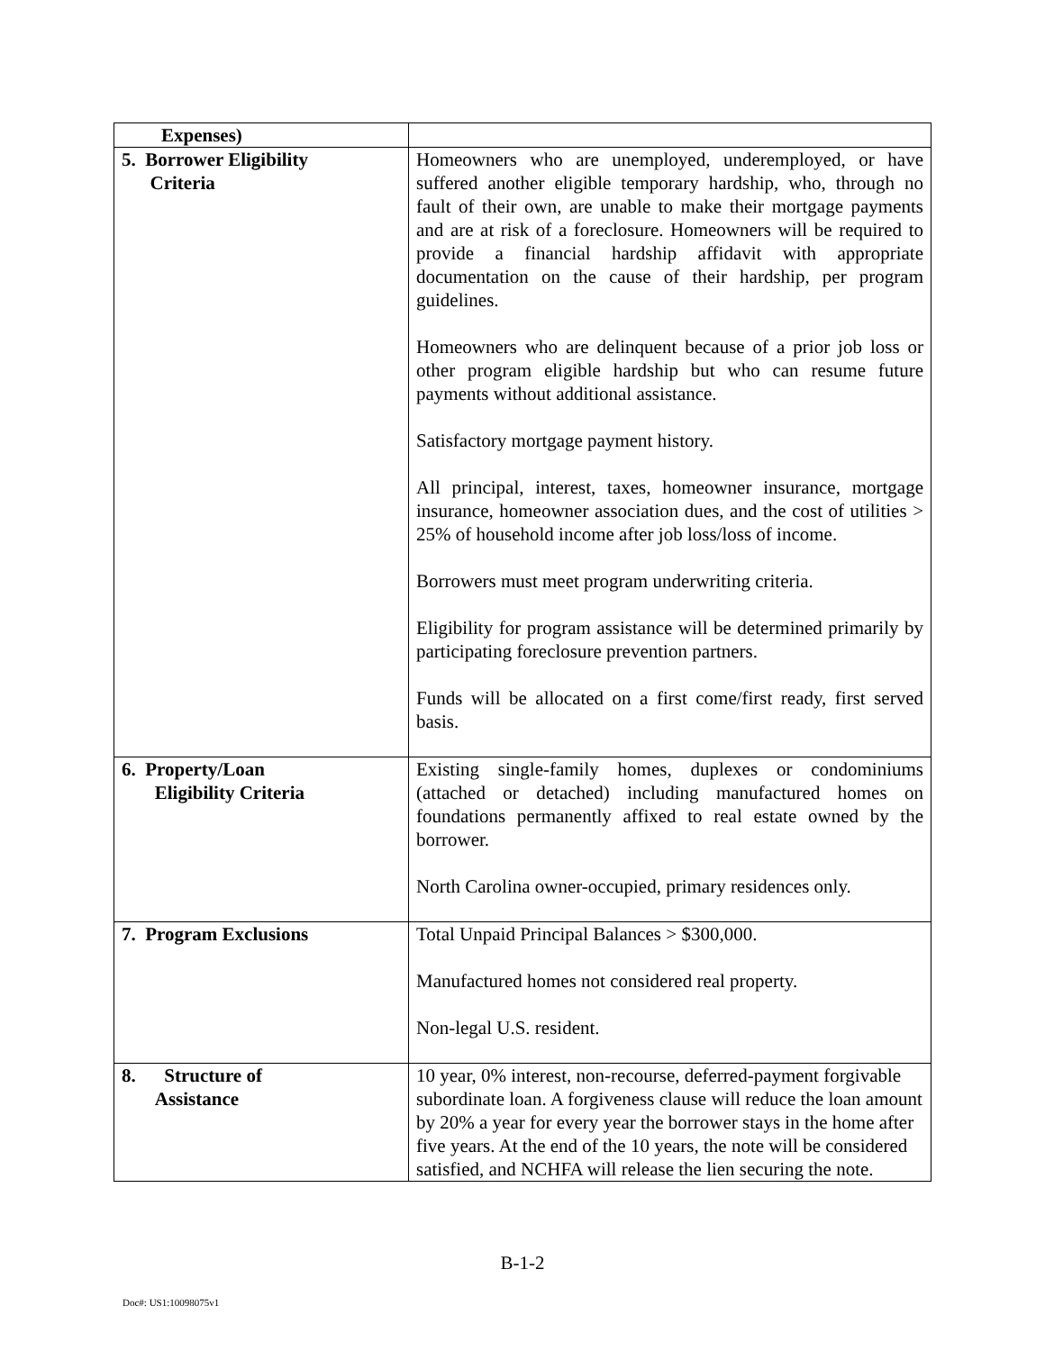| Expenses) | |
| 5. Borrower Eligibility Criteria | Homeowners who are unemployed, underemployed, or have suffered another eligible temporary hardship, who, through no fault of their own, are unable to make their mortgage payments and are at risk of a foreclosure. Homeowners will be required to provide a financial hardship affidavit with appropriate documentation on the cause of their hardship, per program guidelines. Homeowners who are delinquent because of a prior job loss or other program eligible hardship but who can resume future payments without additional assistance. Satisfactory mortgage payment history. All principal, interest, taxes, homeowner insurance, mortgage insurance, homeowner association dues, and the cost of utilities > 25% of household income after job loss/loss of income. Borrowers must meet program underwriting criteria. Eligibility for program assistance will be determined primarily by participating foreclosure prevention partners. Funds will be allocated on a first come/first ready, first served basis. |
| 6. Property/Loan Eligibility Criteria | Existing single-family homes, duplexes or condominiums (attached or detached) including manufactured homes on foundations permanently affixed to real estate owned by the borrower. North Carolina owner-occupied, primary residences only. |
| 7. Program Exclusions | Total Unpaid Principal Balances > $300,000. Manufactured homes not considered real property. Non-legal U.S. resident. |
| 8. Structure of Assistance | 10 year, 0% interest, non-recourse, deferred-payment forgivable subordinate loan. A forgiveness clause will reduce the loan amount by 20% a year for every year the borrower stays in the home after five years. At the end of the 10 years, the note will be considered satisfied, and NCHFA will release the lien securing the note. |
B-1-2
Doc#: US1:10098075v1